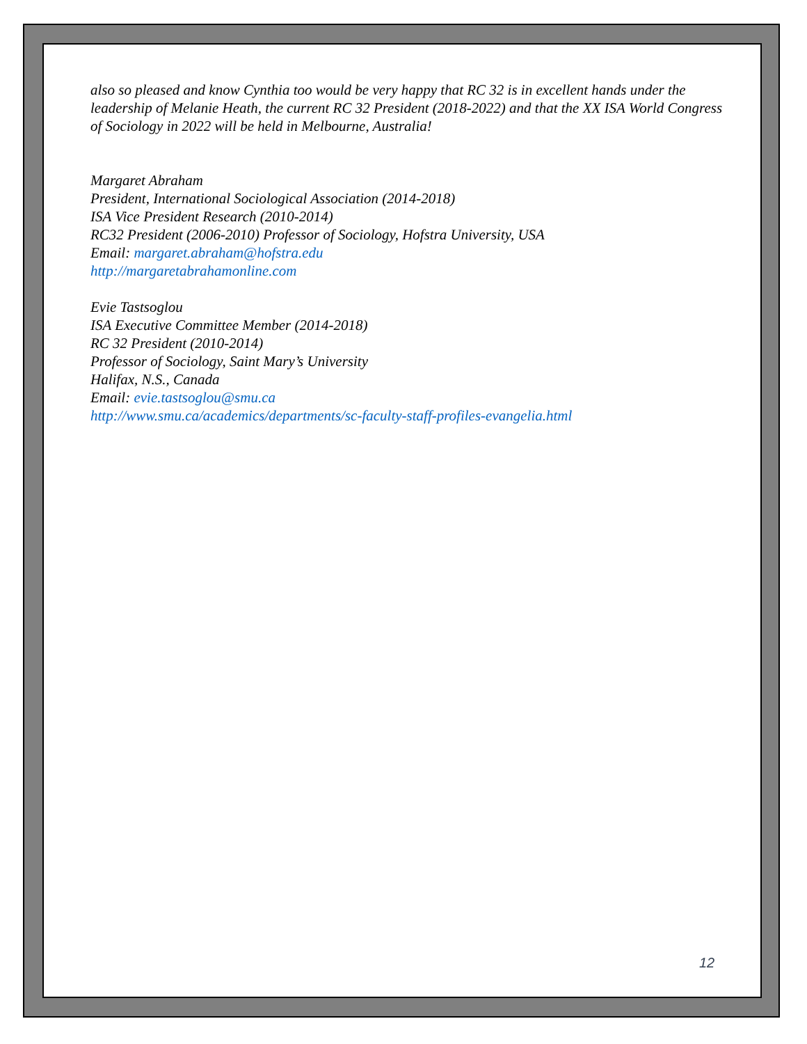also so pleased and know Cynthia too would be very happy that RC 32 is in excellent hands under the leadership of Melanie Heath, the current RC 32 President (2018-2022) and that the XX ISA World Congress of Sociology in 2022 will be held in Melbourne, Australia!
Margaret Abraham
President, International Sociological Association (2014-2018)
ISA Vice President Research (2010-2014)
RC32 President (2006-2010) Professor of Sociology, Hofstra University, USA
Email: margaret.abraham@hofstra.edu
http://margaretabrahamonline.com
Evie Tastsoglou
ISA Executive Committee Member (2014-2018)
RC 32 President (2010-2014)
Professor of Sociology, Saint Mary’s University
Halifax, N.S., Canada
Email: evie.tastsoglou@smu.ca
http://www.smu.ca/academics/departments/sc-faculty-staff-profiles-evangelia.html
12